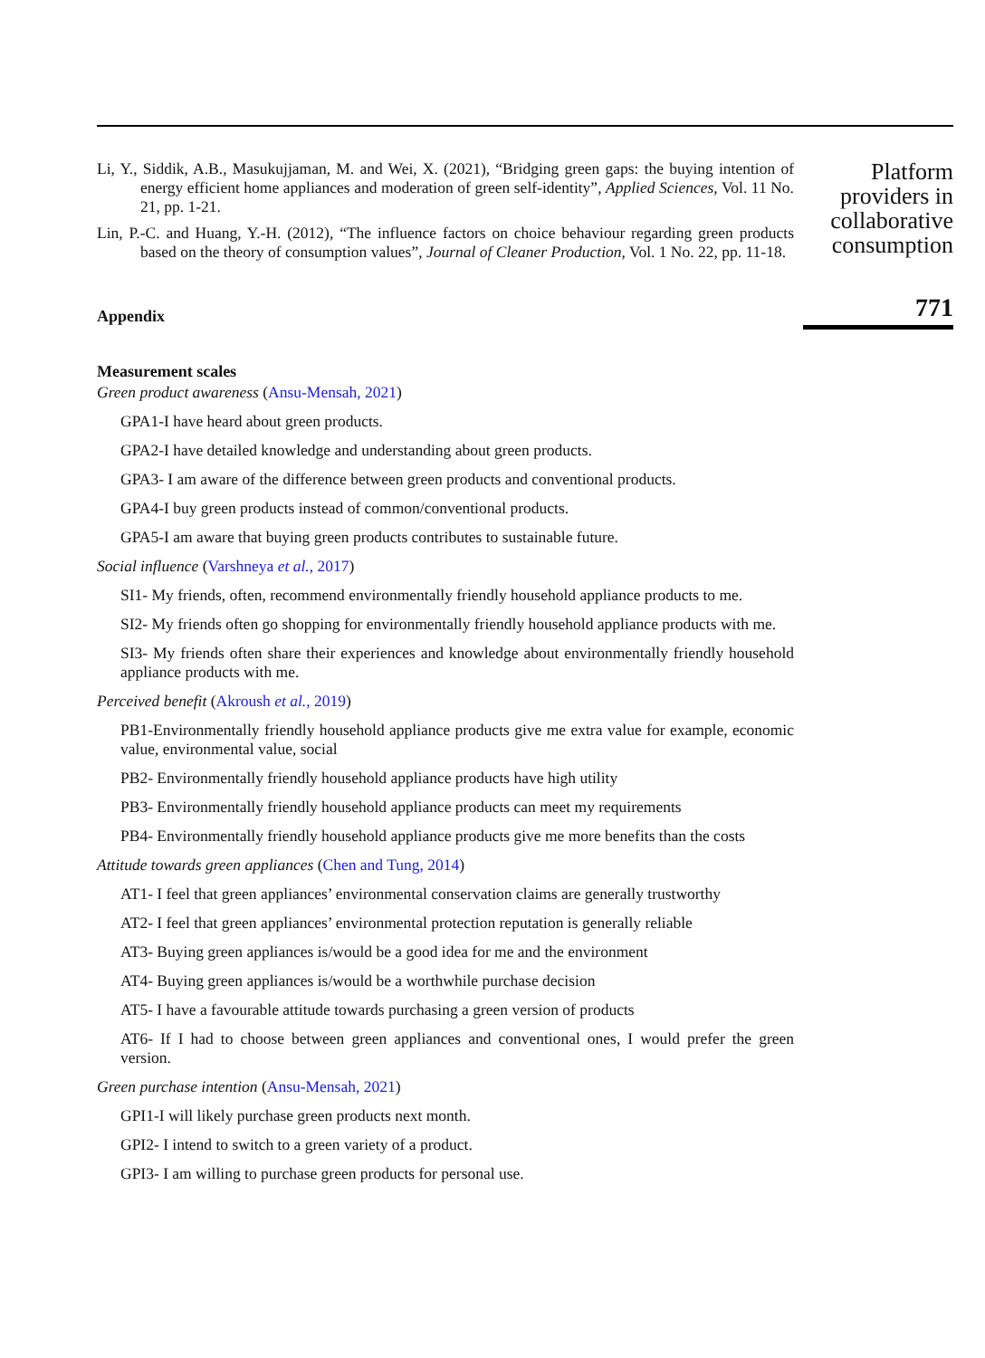Li, Y., Siddik, A.B., Masukujjaman, M. and Wei, X. (2021), “Bridging green gaps: the buying intention of energy efficient home appliances and moderation of green self-identity”, Applied Sciences, Vol. 11 No. 21, pp. 1-21.
Lin, P.-C. and Huang, Y.-H. (2012), “The influence factors on choice behaviour regarding green products based on the theory of consumption values”, Journal of Cleaner Production, Vol. 1 No. 22, pp. 11-18.
Appendix
Measurement scales
Green product awareness (Ansu-Mensah, 2021)
GPA1-I have heard about green products.
GPA2-I have detailed knowledge and understanding about green products.
GPA3- I am aware of the difference between green products and conventional products.
GPA4-I buy green products instead of common/conventional products.
GPA5-I am aware that buying green products contributes to sustainable future.
Social influence (Varshneya et al., 2017)
SI1- My friends, often, recommend environmentally friendly household appliance products to me.
SI2- My friends often go shopping for environmentally friendly household appliance products with me.
SI3- My friends often share their experiences and knowledge about environmentally friendly household appliance products with me.
Perceived benefit (Akroush et al., 2019)
PB1-Environmentally friendly household appliance products give me extra value for example, economic value, environmental value, social
PB2- Environmentally friendly household appliance products have high utility
PB3- Environmentally friendly household appliance products can meet my requirements
PB4- Environmentally friendly household appliance products give me more benefits than the costs
Attitude towards green appliances (Chen and Tung, 2014)
AT1- I feel that green appliances’ environmental conservation claims are generally trustworthy
AT2- I feel that green appliances’ environmental protection reputation is generally reliable
AT3- Buying green appliances is/would be a good idea for me and the environment
AT4- Buying green appliances is/would be a worthwhile purchase decision
AT5- I have a favourable attitude towards purchasing a green version of products
AT6- If I had to choose between green appliances and conventional ones, I would prefer the green version.
Green purchase intention (Ansu-Mensah, 2021)
GPI1-I will likely purchase green products next month.
GPI2- I intend to switch to a green variety of a product.
GPI3- I am willing to purchase green products for personal use.
Platform providers in collaborative consumption
771